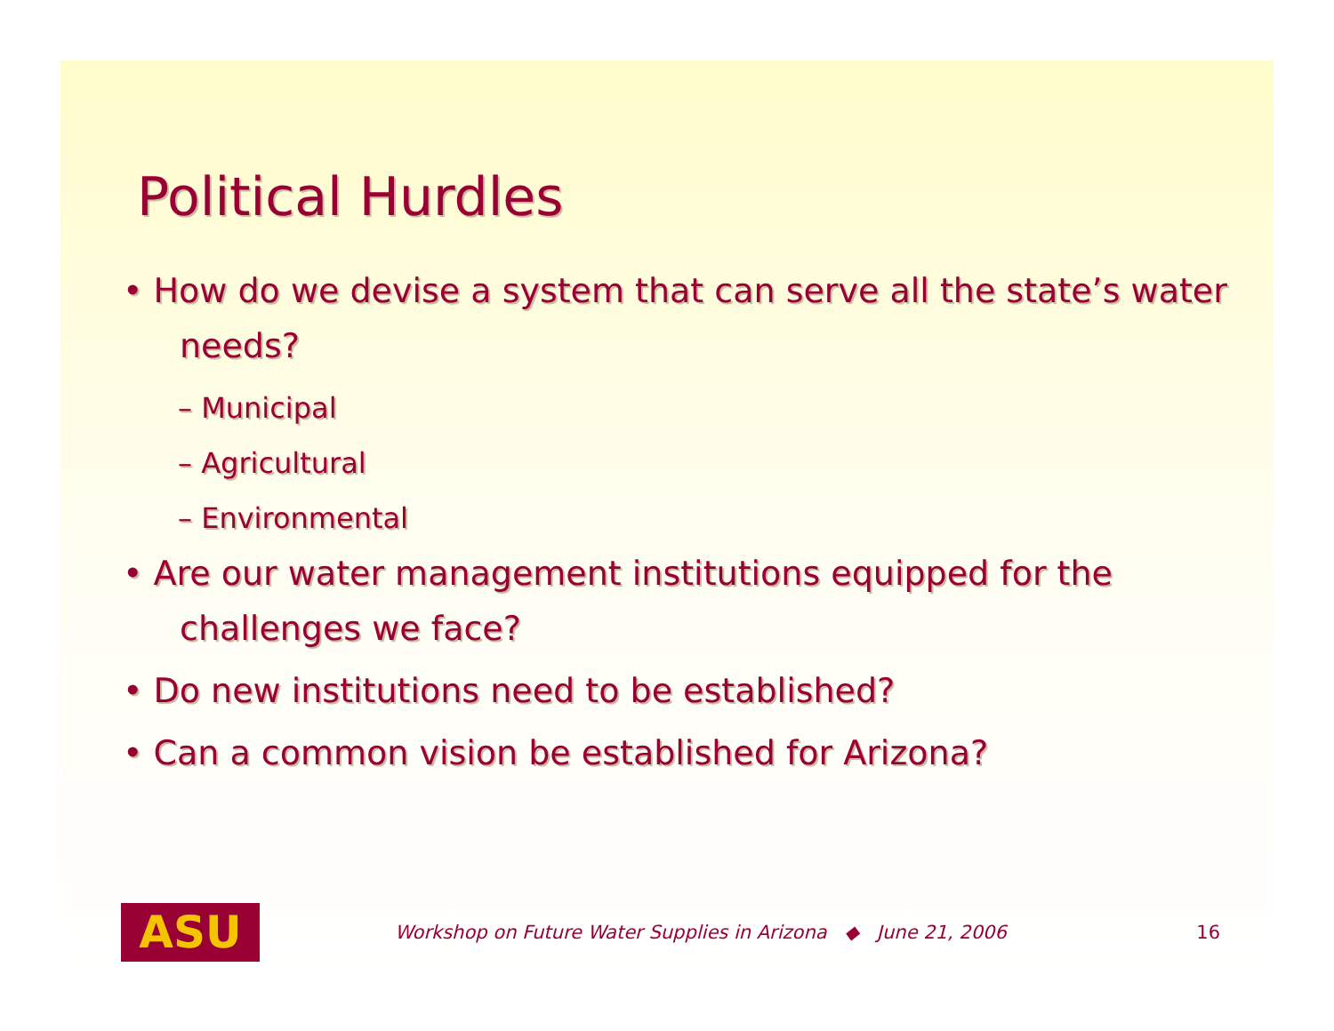Political Hurdles
• How do we devise a system that can serve all the state’s water needs?
– Municipal
– Agricultural
– Environmental
• Are our water management institutions equipped for the challenges we face?
• Do new institutions need to be established?
• Can a common vision be established for Arizona?
ASU
Workshop on Future Water Supplies in Arizona ◆ June 21, 2006 16